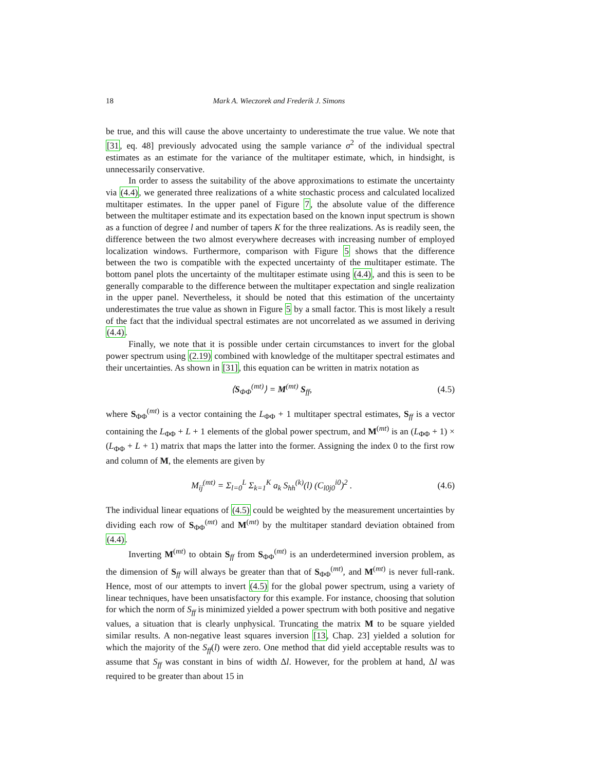18 Mark A. Wieczorek and Frederik J. Simons
be true, and this will cause the above uncertainty to underestimate the true value. We note that [31, eq. 48] previously advocated using the sample variance σ<sup>2</sup> of the individual spectral estimates as an estimate for the variance of the multitaper estimate, which, in hindsight, is unnecessarily conservative.
In order to assess the suitability of the above approximations to estimate the uncertainty via (4.4), we generated three realizations of a white stochastic process and calculated localized multitaper estimates. In the upper panel of Figure 7, the absolute value of the difference between the multitaper estimate and its expectation based on the known input spectrum is shown as a function of degree l and number of tapers K for the three realizations. As is readily seen, the difference between the two almost everywhere decreases with increasing number of employed localization windows. Furthermore, comparison with Figure 5 shows that the difference between the two is compatible with the expected uncertainty of the multitaper estimate. The bottom panel plots the uncertainty of the multitaper estimate using (4.4), and this is seen to be generally comparable to the difference between the multitaper expectation and single realization in the upper panel. Nevertheless, it should be noted that this estimation of the uncertainty underestimates the true value as shown in Figure 5 by a small factor. This is most likely a result of the fact that the individual spectral estimates are not uncorrelated as we assumed in deriving (4.4).
Finally, we note that it is possible under certain circumstances to invert for the global power spectrum using (2.19) combined with knowledge of the multitaper spectral estimates and their uncertainties. As shown in [31], this equation can be written in matrix notation as
⟨S<sub>ΦΦ</sub><sup>(mt)</sup>⟩ = M<sup>(mt)</sup> S<sub>ff</sub>, (4.5)
where S<sub>ΦΦ</sub><sup>(mt)</sup> is a vector containing the L<sub>ΦΦ</sub> + 1 multitaper spectral estimates, S<sub>ff</sub> is a vector containing the L<sub>ΦΦ</sub> + L + 1 elements of the global power spectrum, and M<sup>(mt)</sup> is an (L<sub>ΦΦ</sub> + 1) × (L<sub>ΦΦ</sub> + L + 1) matrix that maps the latter into the former. Assigning the index 0 to the first row and column of M, the elements are given by
M<sub>ij</sub><sup>(mt)</sup> = Σ<sub>l=0</sub><sup>L</sup> Σ<sub>k=1</sub><sup>K</sup> a<sub>k</sub> S<sub>hh</sub><sup>(k)</sup>(l) (C<sub>l0j0</sub><sup>i0</sup>)<sup>2</sup> . (4.6)
The individual linear equations of (4.5) could be weighted by the measurement uncertainties by dividing each row of S<sub>ΦΦ</sub><sup>(mt)</sup> and M<sup>(mt)</sup> by the multitaper standard deviation obtained from (4.4).
Inverting M<sup>(mt)</sup> to obtain S<sub>ff</sub> from S<sub>ΦΦ</sub><sup>(mt)</sup> is an underdetermined inversion problem, as the dimension of S<sub>ff</sub> will always be greater than that of S<sub>ΦΦ</sub><sup>(mt)</sup>, and M<sup>(mt)</sup> is never full-rank. Hence, most of our attempts to invert (4.5) for the global power spectrum, using a variety of linear techniques, have been unsatisfactory for this example. For instance, choosing that solution for which the norm of S<sub>ff</sub> is minimized yielded a power spectrum with both positive and negative values, a situation that is clearly unphysical. Truncating the matrix M to be square yielded similar results. A non-negative least squares inversion [13, Chap. 23] yielded a solution for which the majority of the S<sub>ff</sub>(l) were zero. One method that did yield acceptable results was to assume that S<sub>ff</sub> was constant in bins of width Δl. However, for the problem at hand, Δl was required to be greater than about 15 in